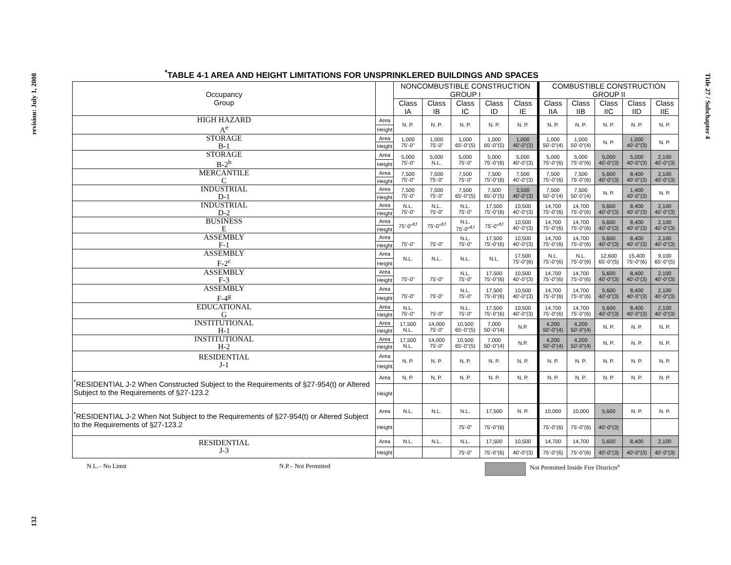revision: July 1, 2008
Title 27 / Subchapter 4
132
<sup>*</sup> TABLE 4-1 AREA AND HEIGHT LIMITATIONS FOR UNSPRINKLERED BUILDINGS AND SPACES
| Occupancy Group | | NONCOMBUSTIBLE CONSTRUCTION GROUP I | | | | | COMBUSTIBLE CONSTRUCTION GROUP II | | | | |
| --- | --- | --- | --- | --- | --- | --- | --- | --- | --- | --- | --- |
| | | Class IA | Class IB | Class IC | Class ID | Class IE | Class IIA | Class IIB | Class IIC | Class IID | Class IIE |
| HIGH HAZARD A<sup>e</sup> | Area | N. P. | N. P. | N. P. | N. P. | N. P. | N. P. | N. P. | N. P. | N. P. | N. P. |
| | Height | | | | | | | | | | |
| STORAGE B-1 | Area | 1,000 75'-0" | 1,000 75'-0" | 1,000 65'-0"(5) | 1,000 65'-0"(5) | 1,000 40'-0"(3) | 1,000 50'-0"(4) | 1,000 50'-0"(4) | N. P. | 1,000 40'-0"(3) | N. P. |
| | Height | | | | | | | | | | |
| STORAGE B-2<sup>b</sup> | Area | 5,000 75'-0" | 5,000 N.L. | 5,000 75'-0" | 5,000 75'-0"(6) | 5,000 40'-0"(3) | 5,000 75'-0"(6) | 5,000 75'-0"(6) | 5,000 40'-0"(3) | 5,000 40'-0"(3) | 2,100 40'-0"(3) |
| | Height | | | | | | | | | | |
| MERCANTILE C | Area | 7,500 75'-0" | 7,500 75'-0" | 7,500 75'-0" | 7,500 75'-0"(6) | 7,500 40'-0"(3) | 7,500 75'-0"(6) | 7,500 75'-0"(6) | 5,600 40'-0"(3) | 8,400 40'-0"(3) | 2,100 40'-0"(3) |
| | Height | | | | | | | | | | |
| INDUSTRIAL D-1 | Area | 7,500 75'-0" | 7,500 75'-0" | 7,500 65'-0"(5) | 7,500 65'-0"(5) | 3,500 40'-0"(3) | 7,500 50'-0"(4) | 7,500 50'-0"(4) | N. P. | 1,400 40'-0"(3) | N. P. |
| | Height | | | | | | | | | | |
| INDUSTRIAL D-2 | Area | N.L. 75'-0" | N.L. 75'-0" | N.L. 75'-0" | 17,500 75'-0"(6) | 10,500 40'-0"(3) | 14,700 75'-0"(6) | 14,700 75'-0"(6) | 5,600 40'-0"(3) | 8,400 40'-0"(3) | 2,100 40'-0"(3) |
| | Height | | | | | | | | | | |
| BUSINESS E | Area | 75'-0"<sup>d,f</sup> | 75'-0"<sup>d,f</sup> | N.L. 75'-0"<sup>d,f</sup> | 75'-0"<sup>d,f</sup> | 10,500 40'-0"(3) | 14,700 75'-0"(6) | 14,700 75'-0"(6) | 5,600 40'-0"(3) | 8,400 40'-0"(3) | 2,100 40'-0"(3) |
| | Height | | | | | | | | | | |
| ASSEMBLY F-1 | Area | 75'-0" | 75'-0" | N.L. 75'-0" | 17,500 75'-0"(6) | 10,500 40'-0"(3) | 14,700 75'-0"(6) | 14,700 75'-0"(6) | 5,600 40'-0"(3) | 8,400 40'-0"(3) | 2,100 40'-0"(3) |
| | Height | | | | | | | | | | |
| ASSEMBLY F-2<sup>c</sup> | Area | N.L. | N.L. | N.L. | N.L. | 17,500 75'-0"(6) | N.L. 75'-0"(6) | N.L. 75'-0"(6) | 12,600 65'-0"(5) | 15,400 75'-0"(6) | 9,100 65'-0"(5) |
| | Height | | | | | | | | | | |
| ASSEMBLY F-3 | Area | 75'-0" | 75'-0" | N.L. 75'-0" | 17,500 75'-0"(6) | 10,500 40'-0"(3) | 14,700 75'-0"(6) | 14,700 75'-0"(6) | 5,600 40'-0"(3) | 8,400 40'-0"(3) | 2,100 40'-0"(3) |
| | Height | | | | | | | | | | |
| ASSEMBLY F-4<sup>g</sup> | Area | 75'-0" | 75'-0" | N.L. 75'-0" | 17,500 75'-0"(6) | 10,500 40'-0"(3) | 14,700 75'-0"(6) | 14,700 75'-0"(6) | 5,600 40'-0"(3) | 8,400 40'-0"(3) | 2,100 40'-0"(3) |
| | Height | | | | | | | | | | |
| EDUCATIONAL G | Area | N.L. 75'-0" | 75'-0" | N.L. 75'-0" | 17,500 75'-0"(6) | 10,500 40'-0"(3) | 14,700 75'-0"(6) | 14,700 75'-0"(6) | 5,600 40'-0"(3) | 8,400 40'-0"(3) | 2,100 40'-0"(3) |
| | Height | | | | | | | | | | |
| INSTITUTIONAL H-1 | Area | 17,500 N.L. | 14,000 75'-0" | 10,500 65'-0"(5) | 7,000 50'-0"(4) | N.P. | 4,200 50'-0"(4) | 4,200 50'-0"(4) | N. P. | N. P. | N. P. |
| | Height | | | | | | | | | | |
| INSTITUTIONAL H-2 | Area | 17,500 N.L. | 14,000 75'-0" | 10,500 65'-0"(5) | 7,000 50'-0"(4) | N.P. | 4,200 50'-0"(4) | 4,200 50'-0"(4) | N. P. | N. P. | N. P. |
| | Height | | | | | | | | | | |
| RESIDENTIAL J-1 | Area | N. P. | N. P. | N. P. | N. P. | N. P. | N. P. | N. P. | N. P. | N. P. | N. P. |
| | Height | | | | | | | | | | |
| <sup>*</sup> RESIDENTIAL J-2 When Constructed Subject to the Requirements of §27-954(t) or Altered Subject to the Requirements of §27-123.2 | Area | N. P. | N. P. | N. P. | N. P. | N. P. | N. P. | N. P. | N. P. | N. P. | N. P. |
| | Height | | | | | | | | | | |
| <sup>*</sup> RESIDENTIAL J-2 When Not Subject to the Requirements of §27-954(t) or Altered Subject to the Requirements of §27-123.2 | Area | N.L. | N.L. | N.L. | 17,500 | N. P. | 10,000 | 10,000 | 5,600 | N. P. | N. P. |
| | Height | | | 75'-0" | 75'-0"(6) | | 75'-0"(6) | 75'-0"(6) | 40'-0"(3) | | |
| RESIDENTIAL J-3 | Area | N.L. | N.L. | N.L. | 17,500 | 10,500 | 14,700 | 14,700 | 5,600 | 8,400 | 2,100 |
| | Height | | | 75'-0" | 75'-0"(6) | 40'-0"(3) | 75'-0"(6) | 75'-0"(6) | 40'-0"(3) | 40'-0"(3) | 40'-0"(3) |
N.L.– No Limit N.P.– Not Permitted Not Permitted Inside Fire Districts<sup>a</sup>